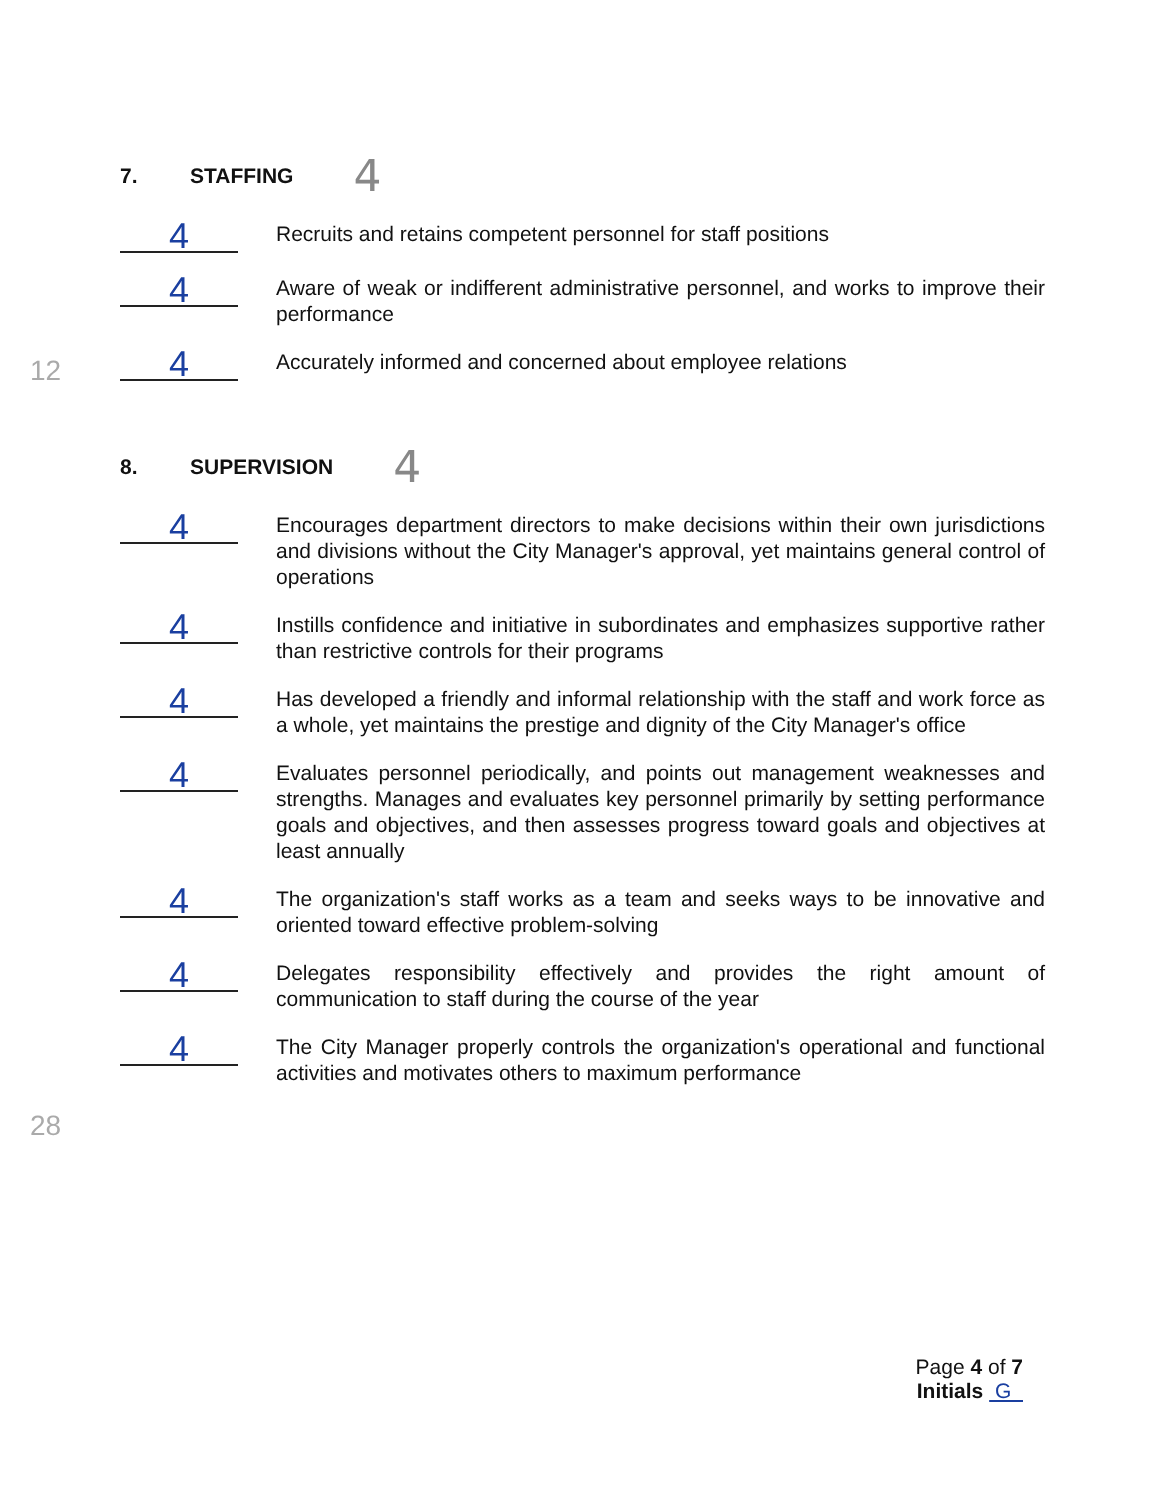7. STAFFING 4
4
Recruits and retains competent personnel for staff positions
4
Aware of weak or indifferent administrative personnel, and works to improve their performance
4
Accurately informed and concerned about employee relations
12
8. SUPERVISION 4
4
Encourages department directors to make decisions within their own jurisdictions and divisions without the City Manager's approval, yet maintains general control of operations
4
Instills confidence and initiative in subordinates and emphasizes supportive rather than restrictive controls for their programs
4
Has developed a friendly and informal relationship with the staff and work force as a whole, yet maintains the prestige and dignity of the City Manager's office
4
Evaluates personnel periodically, and points out management weaknesses and strengths. Manages and evaluates key personnel primarily by setting performance goals and objectives, and then assesses progress toward goals and objectives at least annually
4
The organization's staff works as a team and seeks ways to be innovative and oriented toward effective problem-solving
4
Delegates responsibility effectively and provides the right amount of communication to staff during the course of the year
4
The City Manager properly controls the organization's operational and functional activities and motivates others to maximum performance
28
Page 4 of 7
Initials G